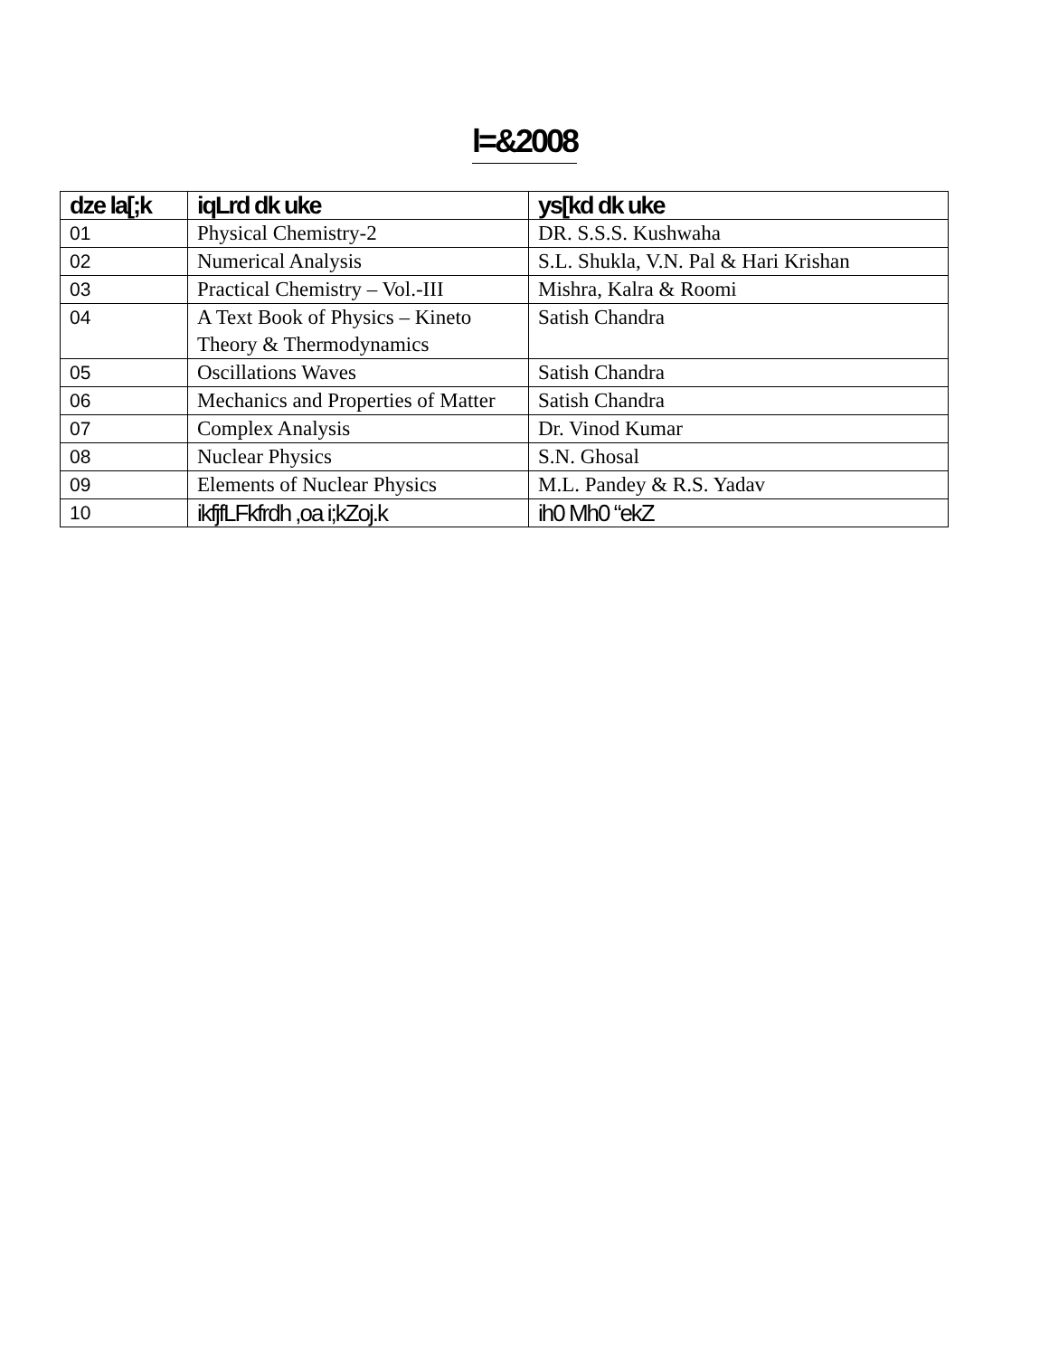l=&2008
| dze la[;k | iqLrd dk uke | ys[kd dk uke |
| --- | --- | --- |
| 01 | Physical Chemistry-2 | DR. S.S.S. Kushwaha |
| 02 | Numerical Analysis | S.L. Shukla, V.N. Pal & Hari Krishan |
| 03 | Practical Chemistry – Vol.-III | Mishra, Kalra & Roomi |
| 04 | A Text Book of Physics – Kineto Theory & Thermodynamics | Satish Chandra |
| 05 | Oscillations Waves | Satish Chandra |
| 06 | Mechanics and Properties of Matter | Satish Chandra |
| 07 | Complex Analysis | Dr. Vinod Kumar |
| 08 | Nuclear Physics | S.N. Ghosal |
| 09 | Elements of Nuclear Physics | M.L. Pandey & R.S. Yadav |
| 10 | ikfjfLFkfrdh ,oa i;kZoj.k | ih0 Mh0 “ekZ |